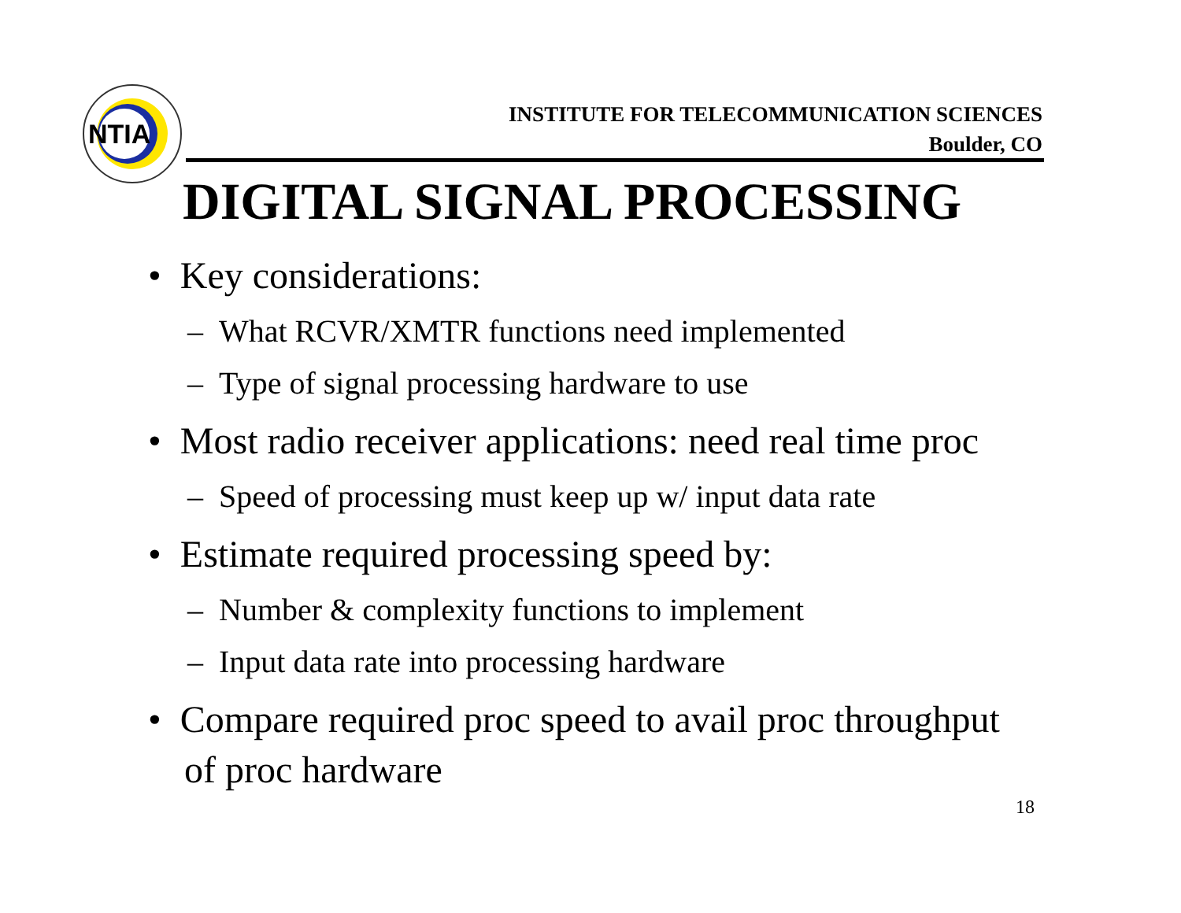NTIA
INSTITUTE FOR TELECOMMUNICATION SCIENCES
Boulder, CO
DIGITAL SIGNAL PROCESSING
• Key considerations:
– What RCVR/XMTR functions need implemented
– Type of signal processing hardware to use
• Most radio receiver applications: need real time proc
– Speed of processing must keep up w/ input data rate
• Estimate required processing speed by:
– Number & complexity functions to implement
– Input data rate into processing hardware
• Compare required proc speed to avail proc throughput of proc hardware
18